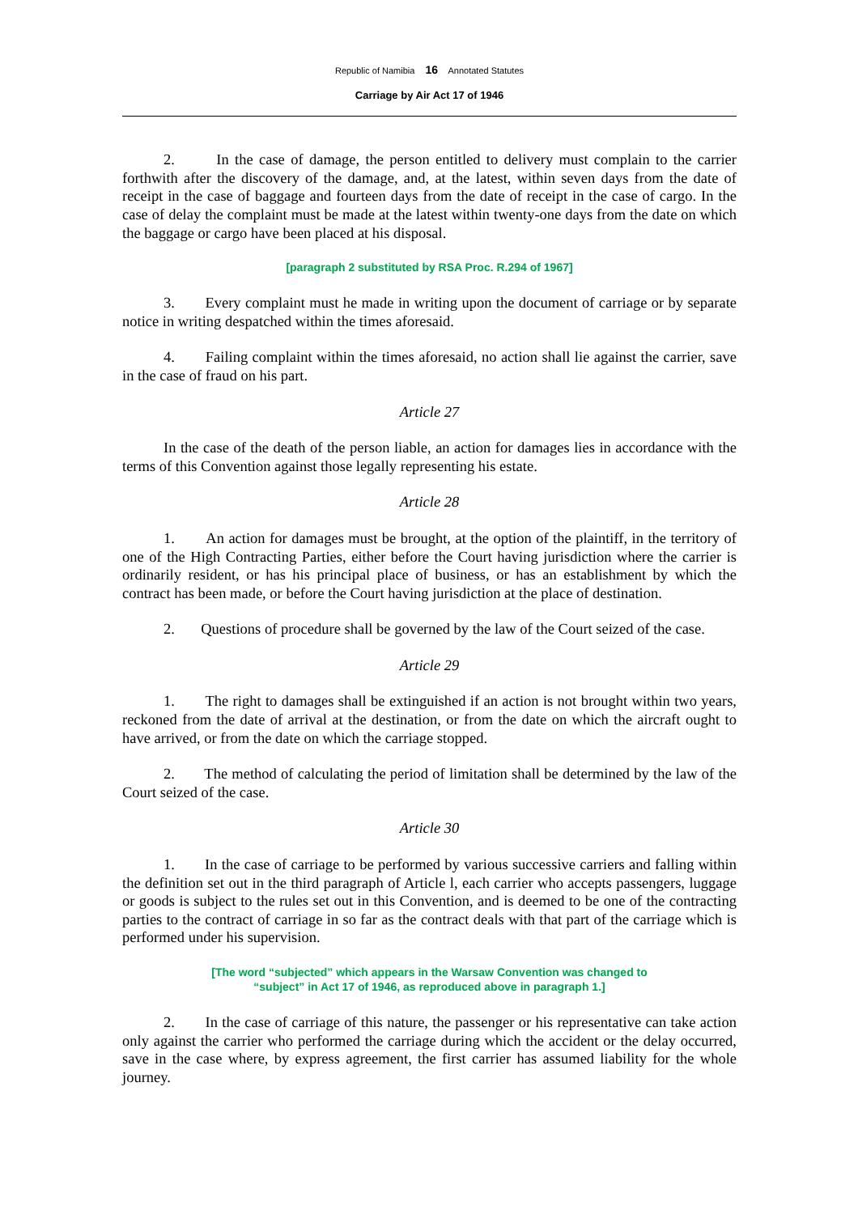Republic of Namibia 16 Annotated Statutes
Carriage by Air Act 17 of 1946
2. In the case of damage, the person entitled to delivery must complain to the carrier forthwith after the discovery of the damage, and, at the latest, within seven days from the date of receipt in the case of baggage and fourteen days from the date of receipt in the case of cargo. In the case of delay the complaint must be made at the latest within twenty-one days from the date on which the baggage or cargo have been placed at his disposal.
[paragraph 2 substituted by RSA Proc. R.294 of 1967]
3. Every complaint must he made in writing upon the document of carriage or by separate notice in writing despatched within the times aforesaid.
4. Failing complaint within the times aforesaid, no action shall lie against the carrier, save in the case of fraud on his part.
Article 27
In the case of the death of the person liable, an action for damages lies in accordance with the terms of this Convention against those legally representing his estate.
Article 28
1. An action for damages must be brought, at the option of the plaintiff, in the territory of one of the High Contracting Parties, either before the Court having jurisdiction where the carrier is ordinarily resident, or has his principal place of business, or has an establishment by which the contract has been made, or before the Court having jurisdiction at the place of destination.
2. Questions of procedure shall be governed by the law of the Court seized of the case.
Article 29
1. The right to damages shall be extinguished if an action is not brought within two years, reckoned from the date of arrival at the destination, or from the date on which the aircraft ought to have arrived, or from the date on which the carriage stopped.
2. The method of calculating the period of limitation shall be determined by the law of the Court seized of the case.
Article 30
1. In the case of carriage to be performed by various successive carriers and falling within the definition set out in the third paragraph of Article l, each carrier who accepts passengers, luggage or goods is subject to the rules set out in this Convention, and is deemed to be one of the contracting parties to the contract of carriage in so far as the contract deals with that part of the carriage which is performed under his supervision.
[The word “subjected” which appears in the Warsaw Convention was changed to
“subject” in Act 17 of 1946, as reproduced above in paragraph 1.]
2. In the case of carriage of this nature, the passenger or his representative can take action only against the carrier who performed the carriage during which the accident or the delay occurred, save in the case where, by express agreement, the first carrier has assumed liability for the whole journey.